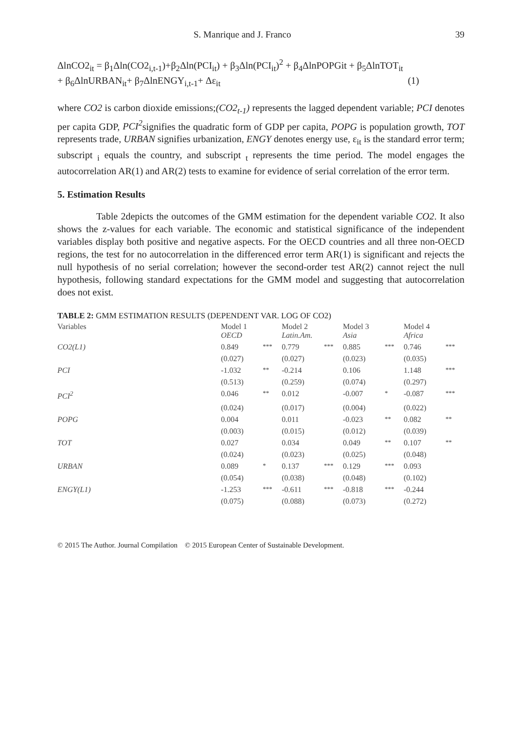S. Manrique and J. Franco 39
ΔlnCO2<sub>it</sub> = β<sub>1</sub>Δln(CO2<sub>i,t-1</sub>)+β<sub>2</sub>Δln(PCI<sub>it</sub>) + β<sub>3</sub>Δln(PCI<sub>it</sub>)<sup>2</sup> + β<sub>4</sub>ΔlnPOPGit + β<sub>5</sub>ΔlnTOT<sub>it</sub>
+ β<sub>6</sub>ΔlnURBAN<sub>it</sub>+ β<sub>7</sub>ΔlnENGY<sub>i,t-1</sub>+ Δε<sub>it</sub> (1)
where CO2 is carbon dioxide emissions;(CO2<sub>t-1</sub>) represents the lagged dependent variable; PCI denotes per capita GDP, PCI<sup>2</sup>signifies the quadratic form of GDP per capita, POPG is population growth, TOT represents trade, URBAN signifies urbanization, ENGY denotes energy use, ε<sub>it</sub> is the standard error term; subscript <sub>i</sub> equals the country, and subscript <sub>t</sub> represents the time period. The model engages the autocorrelation AR(1) and AR(2) tests to examine for evidence of serial correlation of the error term.
5. Estimation Results
Table 2depicts the outcomes of the GMM estimation for the dependent variable CO2. It also shows the z-values for each variable. The economic and statistical significance of the independent variables display both positive and negative aspects. For the OECD countries and all three non-OECD regions, the test for no autocorrelation in the differenced error term AR(1) is significant and rejects the null hypothesis of no serial correlation; however the second-order test AR(2) cannot reject the null hypothesis, following standard expectations for the GMM model and suggesting that autocorrelation does not exist.
TABLE 2: GMM ESTIMATION RESULTS (DEPENDENT VAR. LOG OF CO2)
| Variables | Model 1 OECD | | Model 2 Latin.Am. | | Model 3 Asia | | Model 4 Africa | |
| CO2(L1) | 0.849 | *** | 0.779 | *** | 0.885 | *** | 0.746 | *** |
| | (0.027) | | (0.027) | | (0.023) | | (0.035) | |
| PCI | -1.032 | ** | -0.214 | | 0.106 | | 1.148 | *** |
| | (0.513) | | (0.259) | | (0.074) | | (0.297) | |
| PCI<sup>2</sup> | 0.046 | ** | 0.012 | | -0.007 | * | -0.087 | *** |
| | (0.024) | | (0.017) | | (0.004) | | (0.022) | |
| POPG | 0.004 | | 0.011 | | -0.023 | ** | 0.082 | ** |
| | (0.003) | | (0.015) | | (0.012) | | (0.039) | |
| TOT | 0.027 | | 0.034 | | 0.049 | ** | 0.107 | ** |
| | (0.024) | | (0.023) | | (0.025) | | (0.048) | |
| URBAN | 0.089 | * | 0.137 | *** | 0.129 | *** | 0.093 | |
| | (0.054) | | (0.038) | | (0.048) | | (0.102) | |
| ENGY(L1) | -1.253 | *** | -0.611 | *** | -0.818 | *** | -0.244 | |
| | (0.075) | | (0.088) | | (0.073) | | (0.272) | |
© 2015 The Author. Journal Compilation © 2015 European Center of Sustainable Development.